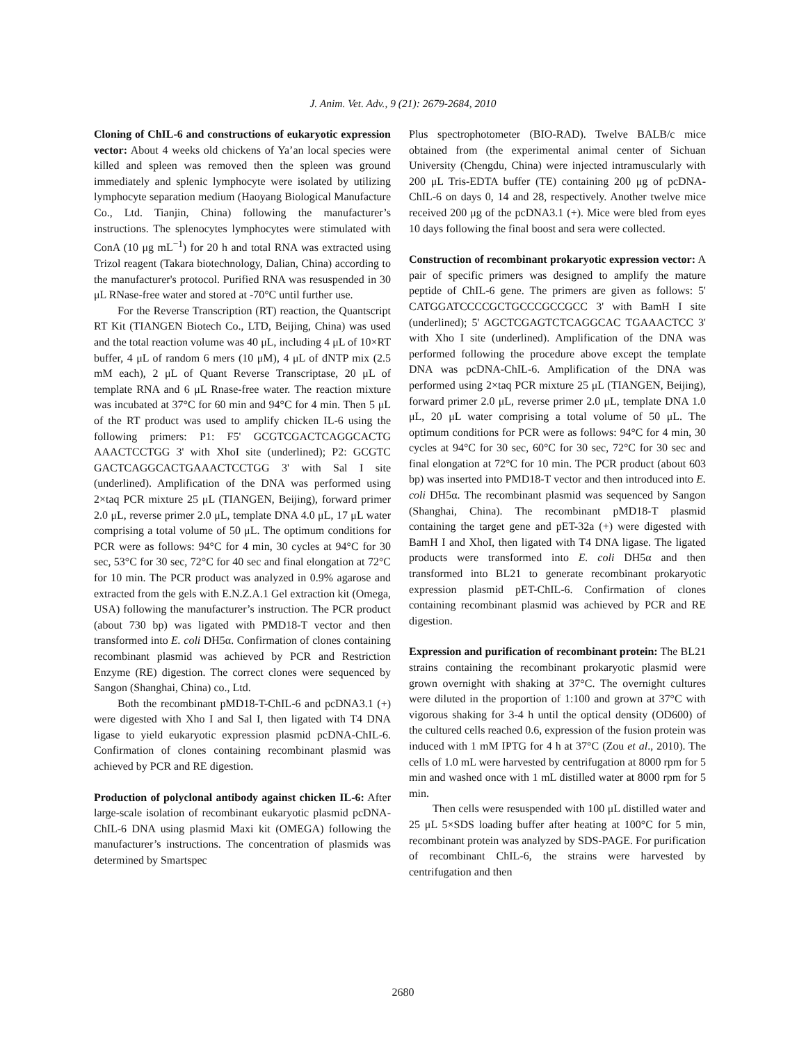J. Anim. Vet. Adv., 9 (21): 2679-2684, 2010
Cloning of ChIL-6 and constructions of eukaryotic expression vector: About 4 weeks old chickens of Ya’an local species were killed and spleen was removed then the spleen was ground immediately and splenic lymphocyte were isolated by utilizing lymphocyte separation medium (Haoyang Biological Manufacture Co., Ltd. Tianjin, China) following the manufacturer’s instructions. The splenocytes lymphocytes were stimulated with ConA (10 μg mL<sup>−1</sup>) for 20 h and total RNA was extracted using Trizol reagent (Takara biotechnology, Dalian, China) according to the manufacturer's protocol. Purified RNA was resuspended in 30 μL RNase-free water and stored at -70°C until further use.
For the Reverse Transcription (RT) reaction, the Quantscript RT Kit (TIANGEN Biotech Co., LTD, Beijing, China) was used and the total reaction volume was 40 μL, including 4 μL of 10×RT buffer, 4 μL of random 6 mers (10 μM), 4 μL of dNTP mix (2.5 mM each), 2 μL of Quant Reverse Transcriptase, 20 μL of template RNA and 6 μL Rnase-free water. The reaction mixture was incubated at 37°C for 60 min and 94°C for 4 min. Then 5 μL of the RT product was used to amplify chicken IL-6 using the following primers: P1: F5' GCGTCGACTCAGGCACTG AAACTCCTGG 3' with XhoI site (underlined); P2: GCGTC GACTCAGGCACTGAAACTCCTGG 3' with Sal I site (underlined). Amplification of the DNA was performed using 2×taq PCR mixture 25 μL (TIANGEN, Beijing), forward primer 2.0 μL, reverse primer 2.0 μL, template DNA 4.0 μL, 17 μL water comprising a total volume of 50 μL. The optimum conditions for PCR were as follows: 94°C for 4 min, 30 cycles at 94°C for 30 sec, 53°C for 30 sec, 72°C for 40 sec and final elongation at 72°C for 10 min. The PCR product was analyzed in 0.9% agarose and extracted from the gels with E.N.Z.A.1 Gel extraction kit (Omega, USA) following the manufacturer’s instruction. The PCR product (about 730 bp) was ligated with PMD18-T vector and then transformed into E. coli DH5α. Confirmation of clones containing recombinant plasmid was achieved by PCR and Restriction Enzyme (RE) digestion. The correct clones were sequenced by Sangon (Shanghai, China) co., Ltd.
Both the recombinant pMD18-T-ChIL-6 and pcDNA3.1 (+) were digested with Xho I and Sal I, then ligated with T4 DNA ligase to yield eukaryotic expression plasmid pcDNA-ChIL-6. Confirmation of clones containing recombinant plasmid was achieved by PCR and RE digestion.
Production of polyclonal antibody against chicken IL-6: After large-scale isolation of recombinant eukaryotic plasmid pcDNA-ChIL-6 DNA using plasmid Maxi kit (OMEGA) following the manufacturer’s instructions. The concentration of plasmids was determined by Smartspec
Plus spectrophotometer (BIO-RAD). Twelve BALB/c mice obtained from (the experimental animal center of Sichuan University (Chengdu, China) were injected intramuscularly with 200 μL Tris-EDTA buffer (TE) containing 200 μg of pcDNA-ChIL-6 on days 0, 14 and 28, respectively. Another twelve mice received 200 μg of the pcDNA3.1 (+). Mice were bled from eyes 10 days following the final boost and sera were collected.
Construction of recombinant prokaryotic expression vector: A pair of specific primers was designed to amplify the mature peptide of ChIL-6 gene. The primers are given as follows: 5' CATGGATCCCCGCTGCCCGCCGCC 3' with BamH I site (underlined); 5' AGCTCGAGTCTCAGGCAC TGAAACTCC 3' with Xho I site (underlined). Amplification of the DNA was performed following the procedure above except the template DNA was pcDNA-ChIL-6. Amplification of the DNA was performed using 2×taq PCR mixture 25 μL (TIANGEN, Beijing), forward primer 2.0 μL, reverse primer 2.0 μL, template DNA 1.0 μL, 20 μL water comprising a total volume of 50 μL. The optimum conditions for PCR were as follows: 94°C for 4 min, 30 cycles at 94°C for 30 sec, 60°C for 30 sec, 72°C for 30 sec and final elongation at 72°C for 10 min. The PCR product (about 603 bp) was inserted into PMD18-T vector and then introduced into E. coli DH5α. The recombinant plasmid was sequenced by Sangon (Shanghai, China). The recombinant pMD18-T plasmid containing the target gene and pET-32a (+) were digested with BamH I and XhoI, then ligated with T4 DNA ligase. The ligated products were transformed into E. coli DH5α and then transformed into BL21 to generate recombinant prokaryotic expression plasmid pET-ChIL-6. Confirmation of clones containing recombinant plasmid was achieved by PCR and RE digestion.
Expression and purification of recombinant protein: The BL21 strains containing the recombinant prokaryotic plasmid were grown overnight with shaking at 37°C. The overnight cultures were diluted in the proportion of 1:100 and grown at 37°C with vigorous shaking for 3-4 h until the optical density (OD600) of the cultured cells reached 0.6, expression of the fusion protein was induced with 1 mM IPTG for 4 h at 37°C (Zou et al., 2010). The cells of 1.0 mL were harvested by centrifugation at 8000 rpm for 5 min and washed once with 1 mL distilled water at 8000 rpm for 5 min.
Then cells were resuspended with 100 μL distilled water and 25 μL 5×SDS loading buffer after heating at 100°C for 5 min, recombinant protein was analyzed by SDS-PAGE. For purification of recombinant ChIL-6, the strains were harvested by centrifugation and then
2680